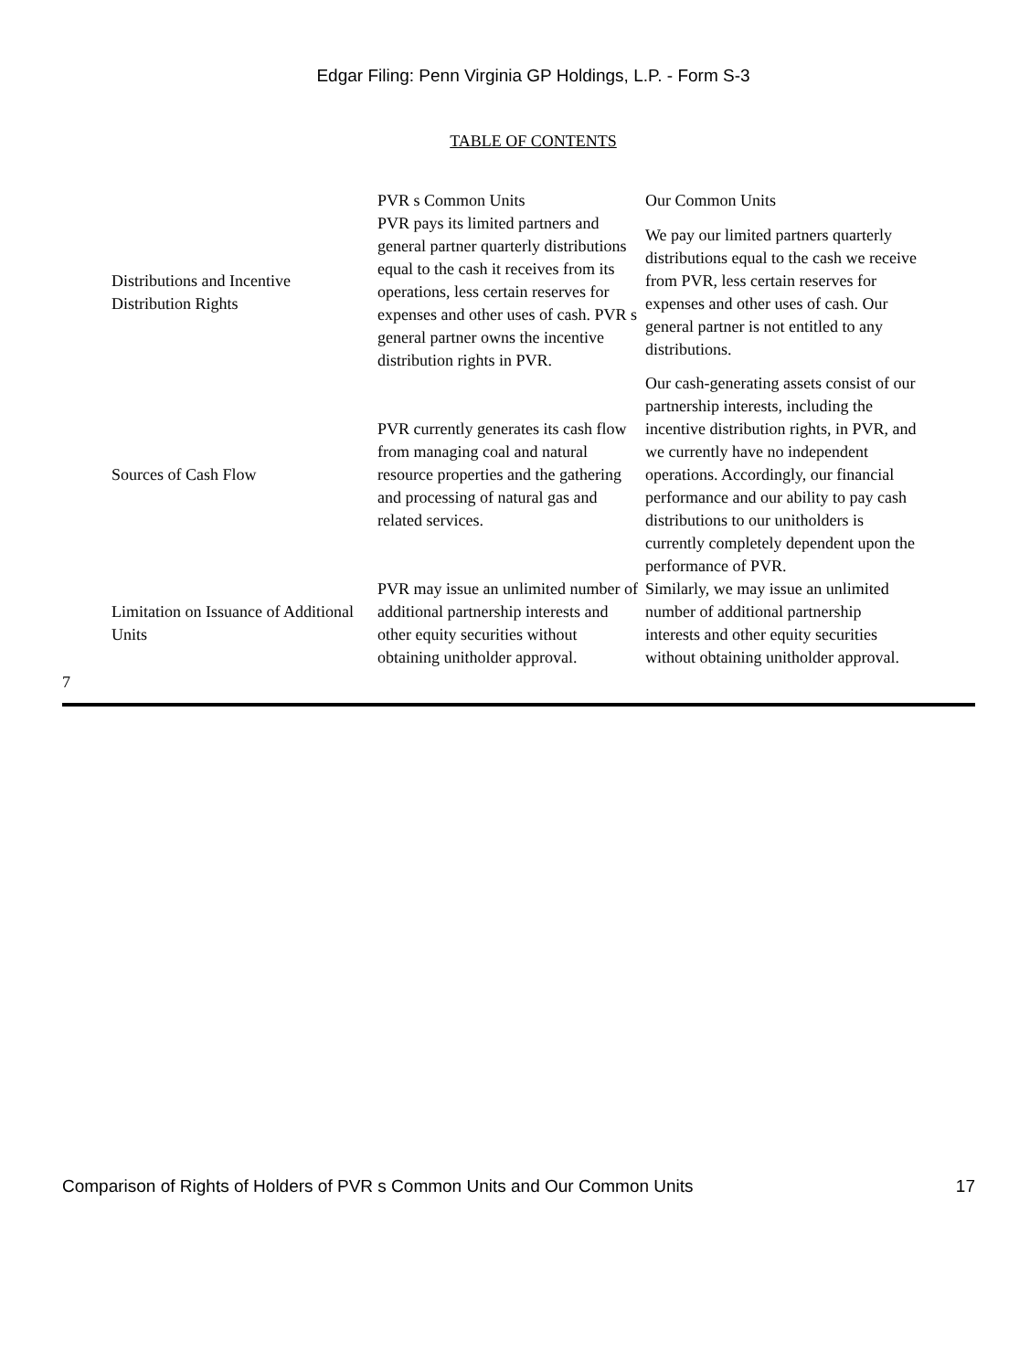Edgar Filing: Penn Virginia GP Holdings, L.P. - Form S-3
TABLE OF CONTENTS
| | PVR s Common Units | Our Common Units |
| Distributions and Incentive Distribution Rights | PVR pays its limited partners and general partner quarterly distributions equal to the cash it receives from its operations, less certain reserves for expenses and other uses of cash. PVR s general partner owns the incentive distribution rights in PVR. | We pay our limited partners quarterly distributions equal to the cash we receive from PVR, less certain reserves for expenses and other uses of cash. Our general partner is not entitled to any distributions. |
| Sources of Cash Flow | PVR currently generates its cash flow from managing coal and natural resource properties and the gathering and processing of natural gas and related services. | Our cash-generating assets consist of our partnership interests, including the incentive distribution rights, in PVR, and we currently have no independent operations. Accordingly, our financial performance and our ability to pay cash distributions to our unitholders is currently completely dependent upon the performance of PVR. |
| Limitation on Issuance of Additional Units | PVR may issue an unlimited number of additional partnership interests and other equity securities without obtaining unitholder approval. | Similarly, we may issue an unlimited number of additional partnership interests and other equity securities without obtaining unitholder approval. |
7
Comparison of Rights of Holders of PVR s Common Units and Our Common Units 17